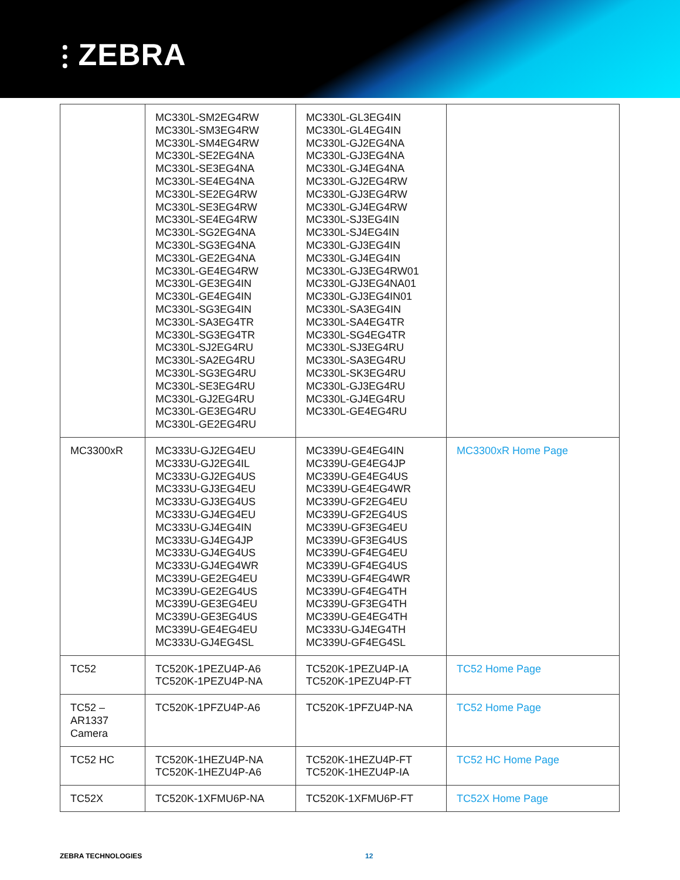⫶ ZEBRA
| | MC330L-SM2EG4RW MC330L-SM3EG4RW MC330L-SM4EG4RW MC330L-SE2EG4NA MC330L-SE3EG4NA MC330L-SE4EG4NA MC330L-SE2EG4RW MC330L-SE3EG4RW MC330L-SE4EG4RW MC330L-SG2EG4NA MC330L-SG3EG4NA MC330L-GE2EG4NA MC330L-GE4EG4RW MC330L-GE3EG4IN MC330L-GE4EG4IN MC330L-SG3EG4IN MC330L-SA3EG4TR MC330L-SG3EG4TR MC330L-SJ2EG4RU MC330L-SA2EG4RU MC330L-SG3EG4RU MC330L-SE3EG4RU MC330L-GJ2EG4RU MC330L-GE3EG4RU MC330L-GE2EG4RU | MC330L-GL3EG4IN MC330L-GL4EG4IN MC330L-GJ2EG4NA MC330L-GJ3EG4NA MC330L-GJ4EG4NA MC330L-GJ2EG4RW MC330L-GJ3EG4RW MC330L-GJ4EG4RW MC330L-SJ3EG4IN MC330L-SJ4EG4IN MC330L-GJ3EG4IN MC330L-GJ4EG4IN MC330L-GJ3EG4RW01 MC330L-GJ3EG4NA01 MC330L-GJ3EG4IN01 MC330L-SA3EG4IN MC330L-SA4EG4TR MC330L-SG4EG4TR MC330L-SJ3EG4RU MC330L-SA3EG4RU MC330L-SK3EG4RU MC330L-GJ3EG4RU MC330L-GJ4EG4RU MC330L-GE4EG4RU | |
| MC3300xR | MC333U-GJ2EG4EU MC333U-GJ2EG4IL MC333U-GJ2EG4US MC333U-GJ3EG4EU MC333U-GJ3EG4US MC333U-GJ4EG4EU MC333U-GJ4EG4IN MC333U-GJ4EG4JP MC333U-GJ4EG4US MC333U-GJ4EG4WR MC339U-GE2EG4EU MC339U-GE2EG4US MC339U-GE3EG4EU MC339U-GE3EG4US MC339U-GE4EG4EU MC333U-GJ4EG4SL | MC339U-GE4EG4IN MC339U-GE4EG4JP MC339U-GE4EG4US MC339U-GE4EG4WR MC339U-GF2EG4EU MC339U-GF2EG4US MC339U-GF3EG4EU MC339U-GF3EG4US MC339U-GF4EG4EU MC339U-GF4EG4US MC339U-GF4EG4WR MC339U-GF4EG4TH MC339U-GF3EG4TH MC339U-GE4EG4TH MC333U-GJ4EG4TH MC339U-GF4EG4SL | MC3300xR Home Page |
| TC52 | TC520K-1PEZU4P-A6 TC520K-1PEZU4P-NA | TC520K-1PEZU4P-IA TC520K-1PEZU4P-FT | TC52 Home Page |
| TC52 – AR1337 Camera | TC520K-1PFZU4P-A6 | TC520K-1PFZU4P-NA | TC52 Home Page |
| TC52 HC | TC520K-1HEZU4P-NA TC520K-1HEZU4P-A6 | TC520K-1HEZU4P-FT TC520K-1HEZU4P-IA | TC52 HC Home Page |
| TC52X | TC520K-1XFMU6P-NA | TC520K-1XFMU6P-FT | TC52X Home Page |
ZEBRA TECHNOLOGIES 12